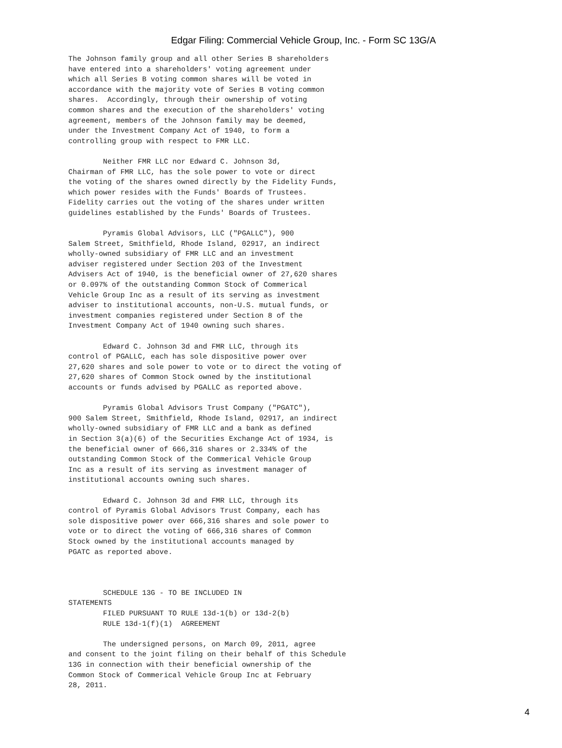Edgar Filing: Commercial Vehicle Group, Inc. - Form SC 13G/A
The Johnson family group and all other Series B shareholders
have entered into a shareholders' voting agreement under
which all Series B voting common shares will be voted in
accordance with the majority vote of Series B voting common
shares.  Accordingly, through their ownership of voting
common shares and the execution of the shareholders' voting
agreement, members of the Johnson family may be deemed,
under the Investment Company Act of 1940, to form a
controlling group with respect to FMR LLC.

        Neither FMR LLC nor Edward C. Johnson 3d,
Chairman of FMR LLC, has the sole power to vote or direct
the voting of the shares owned directly by the Fidelity Funds,
which power resides with the Funds' Boards of Trustees.
Fidelity carries out the voting of the shares under written
guidelines established by the Funds' Boards of Trustees.

        Pyramis Global Advisors, LLC ("PGALLC"), 900
Salem Street, Smithfield, Rhode Island, 02917, an indirect
wholly-owned subsidiary of FMR LLC and an investment
adviser registered under Section 203 of the Investment
Advisers Act of 1940, is the beneficial owner of 27,620 shares
or 0.097% of the outstanding Common Stock of Commerical
Vehicle Group Inc as a result of its serving as investment
adviser to institutional accounts, non-U.S. mutual funds, or
investment companies registered under Section 8 of the
Investment Company Act of 1940 owning such shares.

        Edward C. Johnson 3d and FMR LLC, through its
control of PGALLC, each has sole dispositive power over
27,620 shares and sole power to vote or to direct the voting of
27,620 shares of Common Stock owned by the institutional
accounts or funds advised by PGALLC as reported above.

        Pyramis Global Advisors Trust Company ("PGATC"),
900 Salem Street, Smithfield, Rhode Island, 02917, an indirect
wholly-owned subsidiary of FMR LLC and a bank as defined
in Section 3(a)(6) of the Securities Exchange Act of 1934, is
the beneficial owner of 666,316 shares or 2.334% of the
outstanding Common Stock of the Commerical Vehicle Group
Inc as a result of its serving as investment manager of
institutional accounts owning such shares.

        Edward C. Johnson 3d and FMR LLC, through its
control of Pyramis Global Advisors Trust Company, each has
sole dispositive power over 666,316 shares and sole power to
vote or to direct the voting of 666,316 shares of Common
Stock owned by the institutional accounts managed by
PGATC as reported above.



        SCHEDULE 13G - TO BE INCLUDED IN
STATEMENTS
        FILED PURSUANT TO RULE 13d-1(b) or 13d-2(b)
        RULE 13d-1(f)(1)  AGREEMENT

        The undersigned persons, on March 09, 2011, agree
and consent to the joint filing on their behalf of this Schedule
13G in connection with their beneficial ownership of the
Common Stock of Commerical Vehicle Group Inc at February
28, 2011.
4